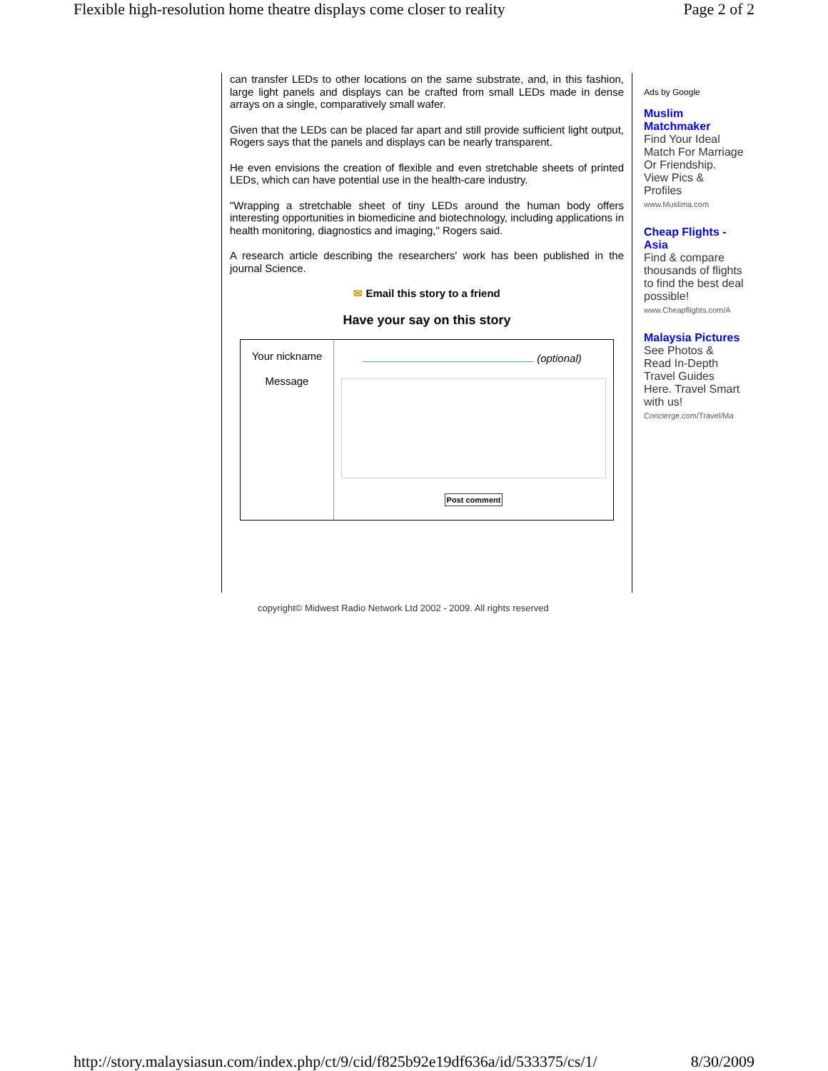Flexible high-resolution home theatre displays come closer to reality Page 2 of 2
can transfer LEDs to other locations on the same substrate, and, in this fashion, large light panels and displays can be crafted from small LEDs made in dense arrays on a single, comparatively small wafer.
Given that the LEDs can be placed far apart and still provide sufficient light output, Rogers says that the panels and displays can be nearly transparent.
He even envisions the creation of flexible and even stretchable sheets of printed LEDs, which can have potential use in the health-care industry.
"Wrapping a stretchable sheet of tiny LEDs around the human body offers interesting opportunities in biomedicine and biotechnology, including applications in health monitoring, diagnostics and imaging," Rogers said.
A research article describing the researchers' work has been published in the journal Science.
✉ Email this story to a friend
Have your say on this story
Your nickname
Message
(optional)
Post comment
Ads by Google
Muslim Matchmaker
Find Your Ideal Match For Marriage Or Friendship. View Pics & Profiles
www.Muslima.com
Cheap Flights - Asia
Find & compare thousands of flights to find the best deal possible!
www.Cheapflights.com/A
Malaysia Pictures
See Photos & Read In-Depth Travel Guides Here. Travel Smart with us!
Concierge.com/Travel/Ma
copyright© Midwest Radio Network Ltd 2002 - 2009. All rights reserved
http://story.malaysiasun.com/index.php/ct/9/cid/f825b92e19df636a/id/533375/cs/1/ 8/30/2009